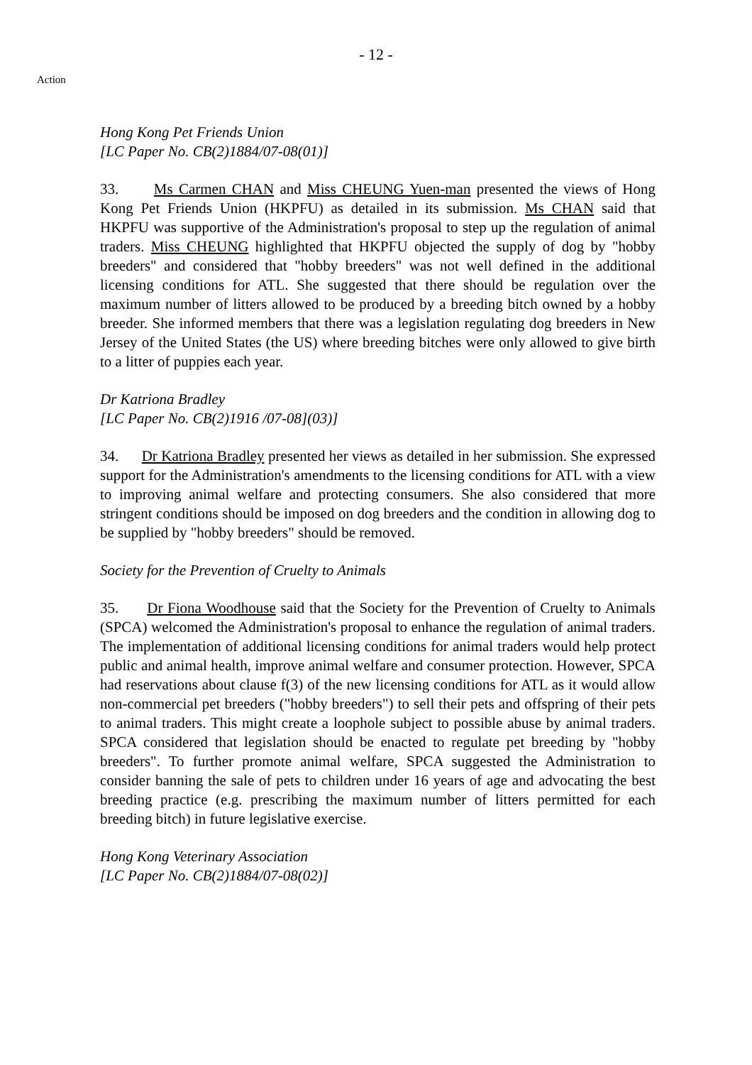- 12 -
Action
Hong Kong Pet Friends Union
[LC Paper No. CB(2)1884/07-08(01)]
33. Ms Carmen CHAN and Miss CHEUNG Yuen-man presented the views of Hong Kong Pet Friends Union (HKPFU) as detailed in its submission. Ms CHAN said that HKPFU was supportive of the Administration's proposal to step up the regulation of animal traders. Miss CHEUNG highlighted that HKPFU objected the supply of dog by "hobby breeders" and considered that "hobby breeders" was not well defined in the additional licensing conditions for ATL. She suggested that there should be regulation over the maximum number of litters allowed to be produced by a breeding bitch owned by a hobby breeder. She informed members that there was a legislation regulating dog breeders in New Jersey of the United States (the US) where breeding bitches were only allowed to give birth to a litter of puppies each year.
Dr Katriona Bradley
[LC Paper No. CB(2)1916 /07-08](03)]
34. Dr Katriona Bradley presented her views as detailed in her submission. She expressed support for the Administration's amendments to the licensing conditions for ATL with a view to improving animal welfare and protecting consumers. She also considered that more stringent conditions should be imposed on dog breeders and the condition in allowing dog to be supplied by "hobby breeders" should be removed.
Society for the Prevention of Cruelty to Animals
35. Dr Fiona Woodhouse said that the Society for the Prevention of Cruelty to Animals (SPCA) welcomed the Administration's proposal to enhance the regulation of animal traders. The implementation of additional licensing conditions for animal traders would help protect public and animal health, improve animal welfare and consumer protection. However, SPCA had reservations about clause f(3) of the new licensing conditions for ATL as it would allow non-commercial pet breeders ("hobby breeders") to sell their pets and offspring of their pets to animal traders. This might create a loophole subject to possible abuse by animal traders. SPCA considered that legislation should be enacted to regulate pet breeding by "hobby breeders". To further promote animal welfare, SPCA suggested the Administration to consider banning the sale of pets to children under 16 years of age and advocating the best breeding practice (e.g. prescribing the maximum number of litters permitted for each breeding bitch) in future legislative exercise.
Hong Kong Veterinary Association
[LC Paper No. CB(2)1884/07-08(02)]